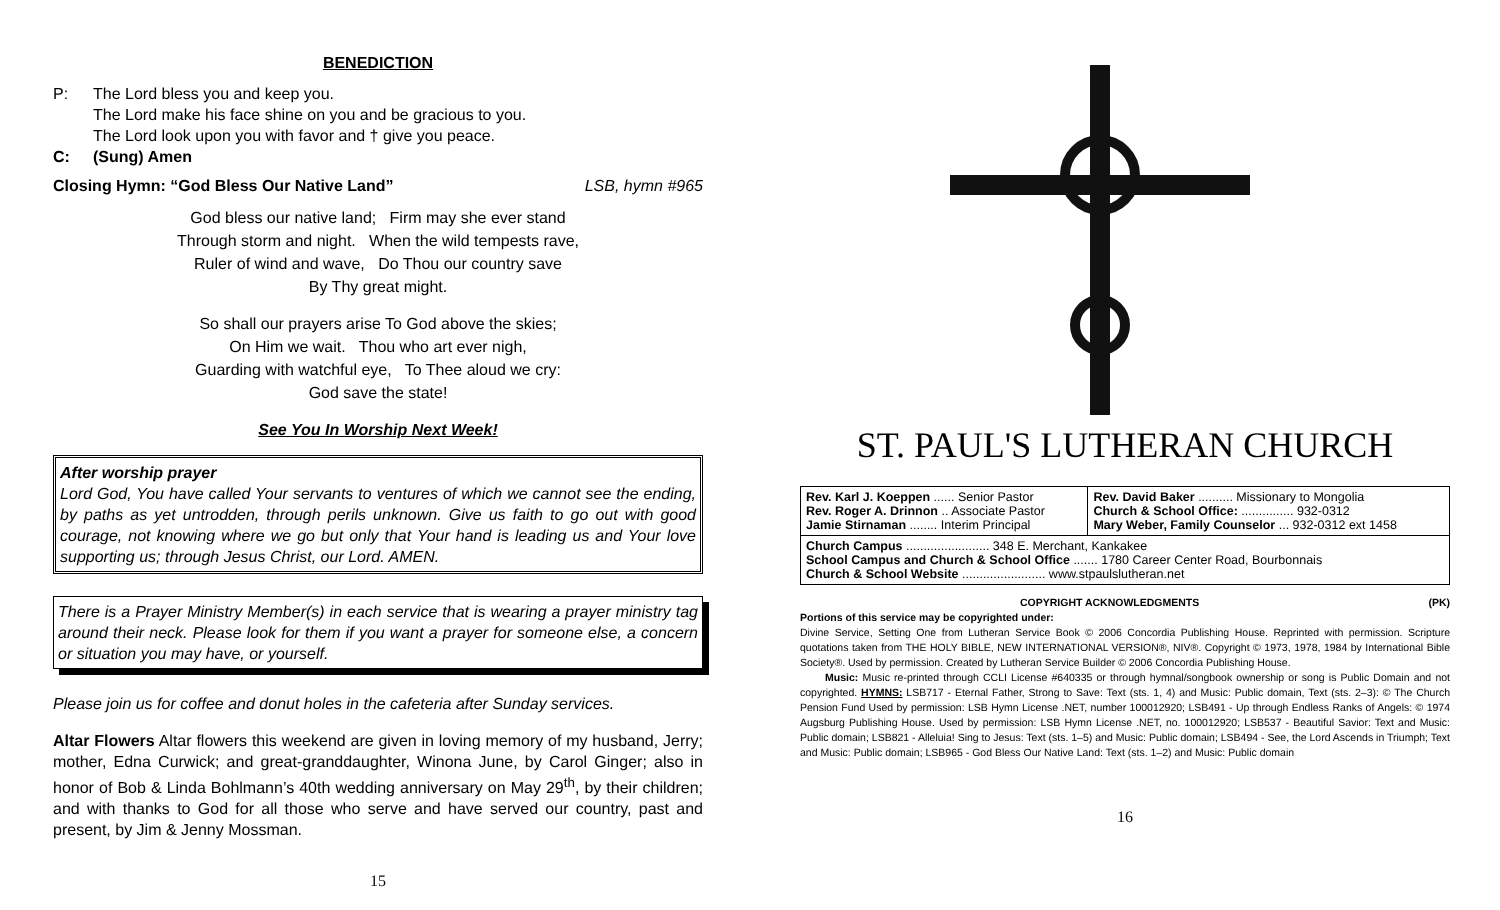BENEDICTION
P: The Lord bless you and keep you.
The Lord make his face shine on you and be gracious to you.
The Lord look upon you with favor and † give you peace.
C: (Sung) Amen
Closing Hymn: “God Bless Our Native Land” LSB, hymn #965
God bless our native land; Firm may she ever stand
Through storm and night. When the wild tempests rave,
Ruler of wind and wave, Do Thou our country save
By Thy great might.
So shall our prayers arise To God above the skies;
On Him we wait. Thou who art ever nigh,
Guarding with watchful eye, To Thee aloud we cry:
God save the state!
See You In Worship Next Week!
After worship prayer
Lord God, You have called Your servants to ventures of which we cannot see the ending, by paths as yet untrodden, through perils unknown. Give us faith to go out with good courage, not knowing where we go but only that Your hand is leading us and Your love supporting us; through Jesus Christ, our Lord. AMEN.
There is a Prayer Ministry Member(s) in each service that is wearing a prayer ministry tag around their neck. Please look for them if you want a prayer for someone else, a concern or situation you may have, or yourself.
Please join us for coffee and donut holes in the cafeteria after Sunday services.
Altar Flowers Altar flowers this weekend are given in loving memory of my husband, Jerry; mother, Edna Curwick; and great-granddaughter, Winona June, by Carol Ginger; also in honor of Bob & Linda Bohlmann’s 40th wedding anniversary on May 29<sup>th</sup>, by their children; and with thanks to God for all those who serve and have served our country, past and present, by Jim & Jenny Mossman.
15
ST. PAUL'S LUTHERAN CHURCH
| Rev. Karl J. Koeppen ...... Senior Pastor Rev. Roger A. Drinnon .. Associate Pastor Jamie Stirnaman ........ Interim Principal | Rev. David Baker .......... Missionary to Mongolia Church & School Office: ............... 932-0312 Mary Weber, Family Counselor ... 932-0312 ext 1458 |
| Church Campus ........................ 348 E. Merchant, Kankakee School Campus and Church & School Office ....... 1780 Career Center Road, Bourbonnais Church & School Website ........................ www.stpaulslutheran.net | |
COPYRIGHT ACKNOWLEDGMENTS (PK)
Portions of this service may be copyrighted under:
Divine Service, Setting One from Lutheran Service Book © 2006 Concordia Publishing House. Reprinted with permission. Scripture quotations taken from THE HOLY BIBLE, NEW INTERNATIONAL VERSION®, NIV®. Copyright © 1973, 1978, 1984 by International Bible Society®. Used by permission. Created by Lutheran Service Builder © 2006 Concordia Publishing House.
Music: Music re-printed through CCLI License #640335 or through hymnal/songbook ownership or song is Public Domain and not copyrighted. HYMNS: LSB717 - Eternal Father, Strong to Save: Text (sts. 1, 4) and Music: Public domain, Text (sts. 2–3): © The Church Pension Fund Used by permission: LSB Hymn License .NET, number 100012920; LSB491 - Up through Endless Ranks of Angels: © 1974 Augsburg Publishing House. Used by permission: LSB Hymn License .NET, no. 100012920; LSB537 - Beautiful Savior: Text and Music: Public domain; LSB821 - Alleluia! Sing to Jesus: Text (sts. 1–5) and Music: Public domain; LSB494 - See, the Lord Ascends in Triumph; Text and Music: Public domain; LSB965 - God Bless Our Native Land: Text (sts. 1–2) and Music: Public domain
16